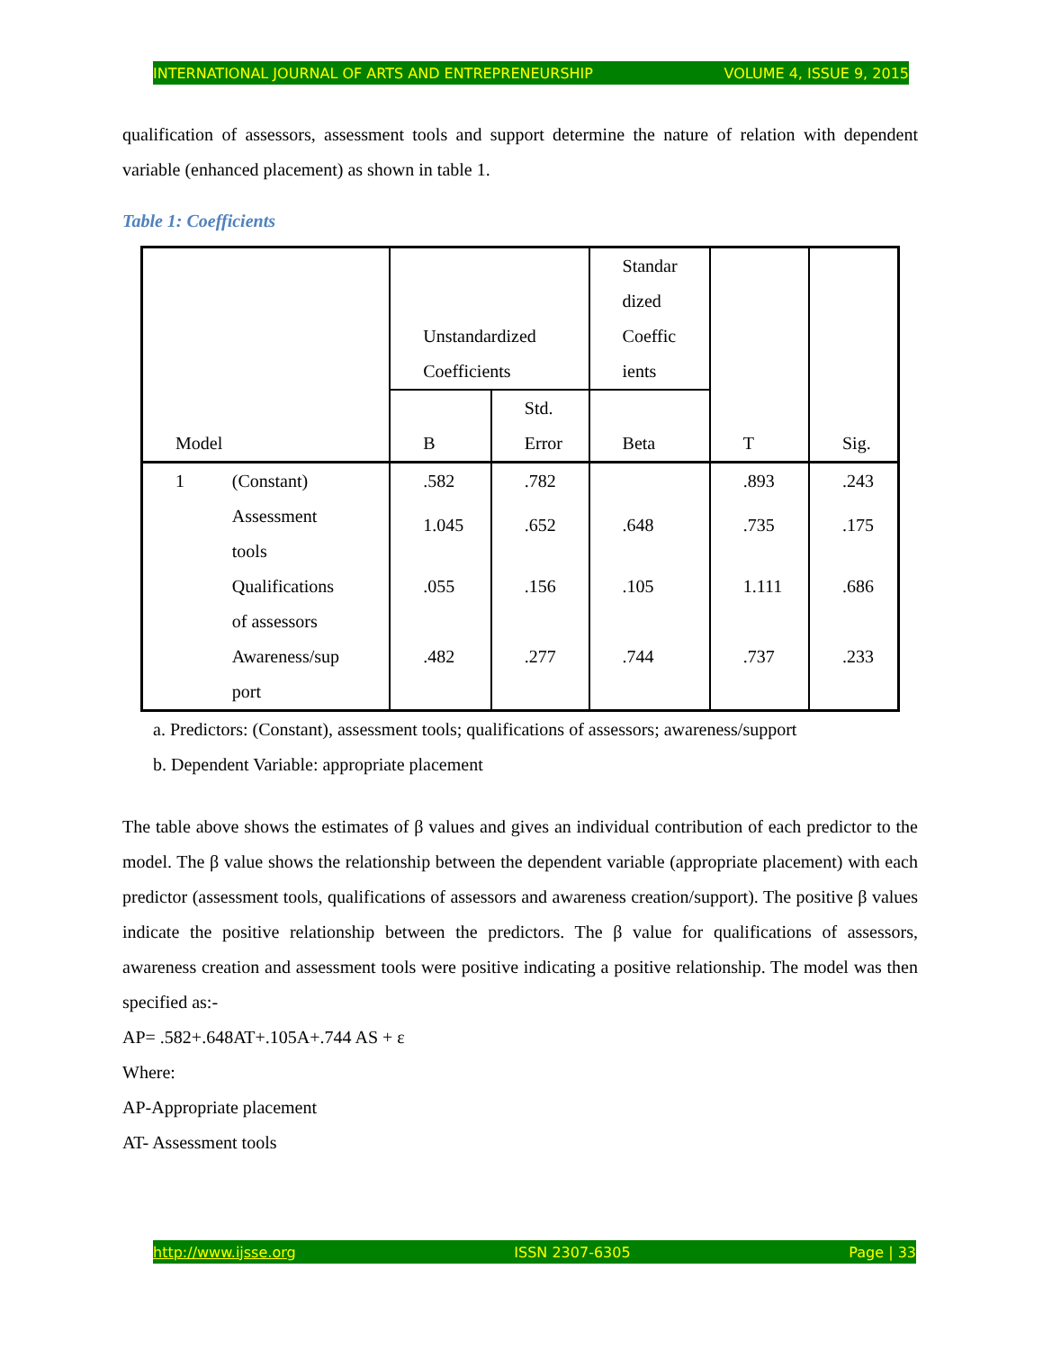INTERNATIONAL JOURNAL OF ARTS AND ENTREPRENEURSHIP VOLUME 4, ISSUE 9, 2015
qualification of assessors, assessment tools and support determine the nature of relation with dependent variable (enhanced placement) as shown in table 1.
Table 1: Coefficients
| Model | | Unstandardized Coefficients | | Standar dized Coeffic ients | T | Sig. |
| --- | --- | --- | --- | --- | --- | --- |
| | | B | Std. Error | Beta | | |
| 1 | (Constant) | .582 | .782 | | .893 | .243 |
| | Assessment tools | 1.045 | .652 | .648 | .735 | .175 |
| | Qualifications of assessors | .055 | .156 | .105 | 1.111 | .686 |
| | Awareness/sup port | .482 | .277 | .744 | .737 | .233 |
a. Predictors: (Constant), assessment tools; qualifications of assessors; awareness/support
b. Dependent Variable: appropriate placement
The table above shows the estimates of β values and gives an individual contribution of each predictor to the model. The β value shows the relationship between the dependent variable (appropriate placement) with each predictor (assessment tools, qualifications of assessors and awareness creation/support). The positive β values indicate the positive relationship between the predictors. The β value for qualifications of assessors, awareness creation and assessment tools were positive indicating a positive relationship. The model was then specified as:-
AP= .582+.648AT+.105A+.744 AS + ε
Where:
AP-Appropriate placement
AT- Assessment tools
http://www.ijsse.org ISSN 2307-6305 Page | 33